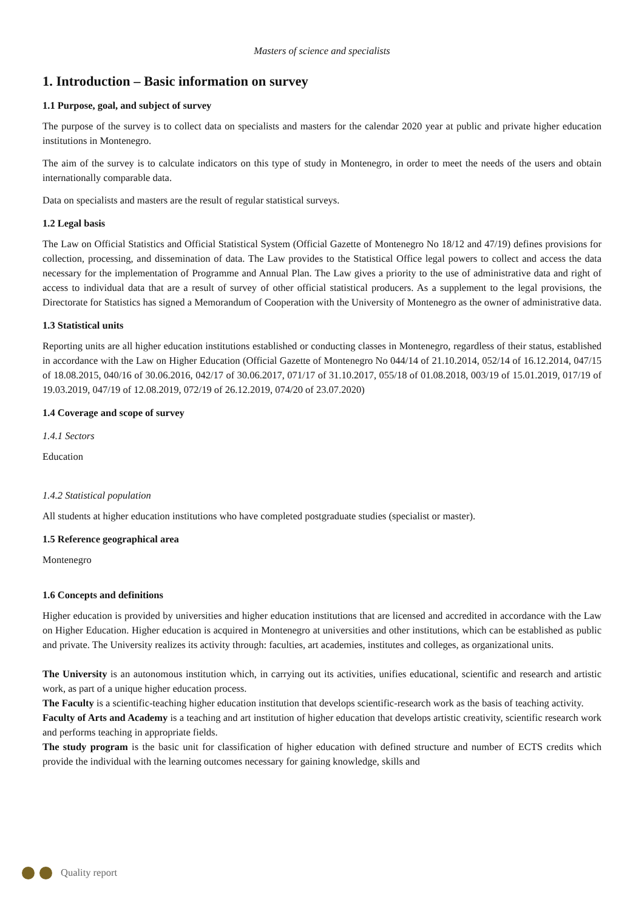Masters of science and specialists
1. Introduction – Basic information on survey
1.1 Purpose, goal, and subject of survey
The purpose of the survey is to collect data on specialists and masters for the calendar 2020 year at public and private higher education institutions in Montenegro.
The aim of the survey is to calculate indicators on this type of study in Montenegro, in order to meet the needs of the users and obtain internationally comparable data.
Data on specialists and masters are the result of regular statistical surveys.
1.2 Legal basis
The Law on Official Statistics and Official Statistical System (Official Gazette of Montenegro No 18/12 and 47/19) defines provisions for collection, processing, and dissemination of data. The Law provides to the Statistical Office legal powers to collect and access the data necessary for the implementation of Programme and Annual Plan. The Law gives a priority to the use of administrative data and right of access to individual data that are a result of survey of other official statistical producers. As a supplement to the legal provisions, the Directorate for Statistics has signed a Memorandum of Cooperation with the University of Montenegro as the owner of administrative data.
1.3 Statistical units
Reporting units are all higher education institutions established or conducting classes in Montenegro, regardless of their status, established in accordance with the Law on Higher Education (Official Gazette of Montenegro No 044/14 of 21.10.2014, 052/14 of 16.12.2014, 047/15 of 18.08.2015, 040/16 of 30.06.2016, 042/17 of 30.06.2017, 071/17 of 31.10.2017, 055/18 of 01.08.2018, 003/19 of 15.01.2019, 017/19 of 19.03.2019, 047/19 of 12.08.2019, 072/19 of 26.12.2019, 074/20 of 23.07.2020)
1.4 Coverage and scope of survey
1.4.1 Sectors
Education
1.4.2 Statistical population
All students at higher education institutions who have completed postgraduate studies (specialist or master).
1.5 Reference geographical area
Montenegro
1.6 Concepts and definitions
Higher education is provided by universities and higher education institutions that are licensed and accredited in accordance with the Law on Higher Education. Higher education is acquired in Montenegro at universities and other institutions, which can be established as public and private. The University realizes its activity through: faculties, art academies, institutes and colleges, as organizational units.
The University is an autonomous institution which, in carrying out its activities, unifies educational, scientific and research and artistic work, as part of a unique higher education process.
The Faculty is a scientific-teaching higher education institution that develops scientific-research work as the basis of teaching activity.
Faculty of Arts and Academy is a teaching and art institution of higher education that develops artistic creativity, scientific research work and performs teaching in appropriate fields.
The study program is the basic unit for classification of higher education with defined structure and number of ECTS credits which provide the individual with the learning outcomes necessary for gaining knowledge, skills and
Quality report